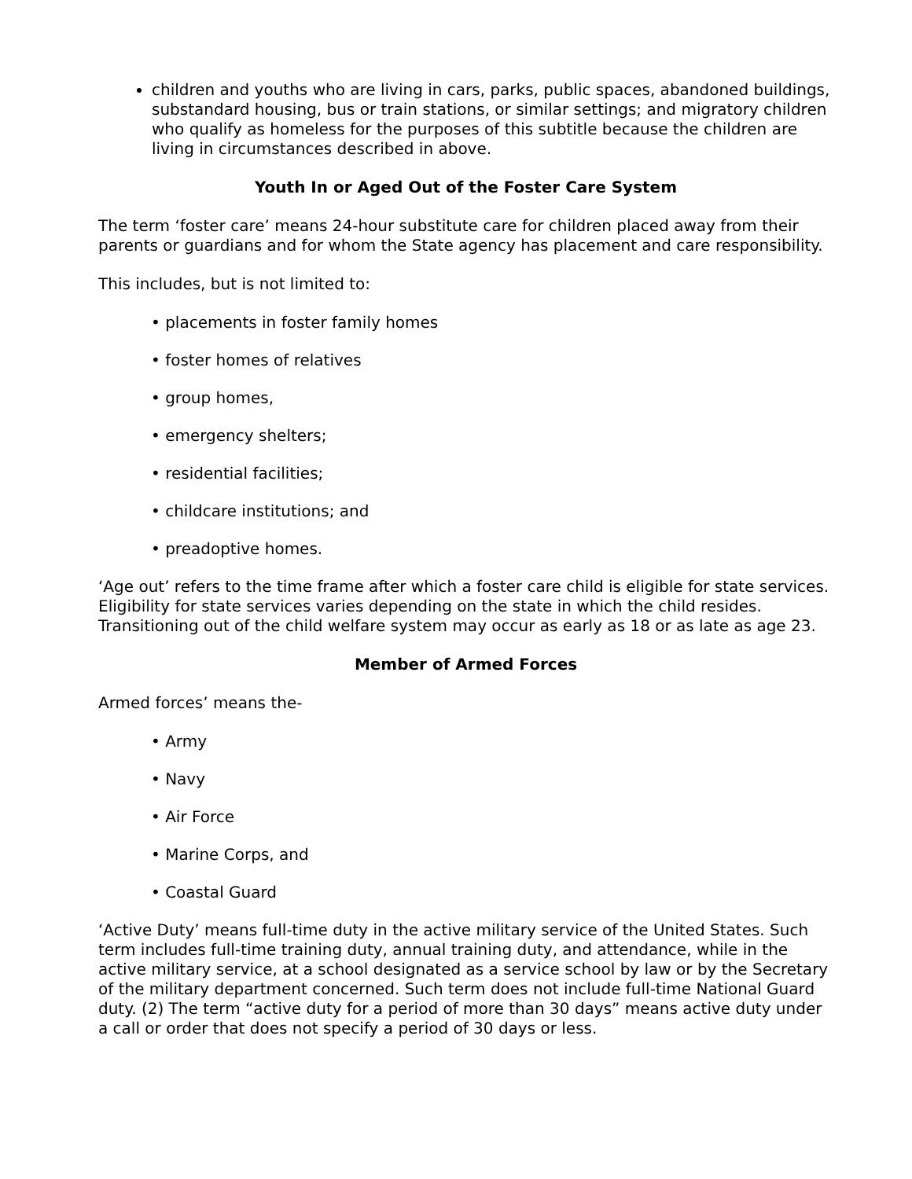children and youths who are living in cars, parks, public spaces, abandoned buildings, substandard housing, bus or train stations, or similar settings; and migratory children who qualify as homeless for the purposes of this subtitle because the children are living in circumstances described in above.
Youth In or Aged Out of the Foster Care System
The term ‘foster care’ means 24-hour substitute care for children placed away from their parents or guardians and for whom the State agency has placement and care responsibility.
This includes, but is not limited to:
• placements in foster family homes
• foster homes of relatives
• group homes,
• emergency shelters;
• residential facilities;
• childcare institutions; and
• preadoptive homes.
‘Age out’ refers to the time frame after which a foster care child is eligible for state services. Eligibility for state services varies depending on the state in which the child resides. Transitioning out of the child welfare system may occur as early as 18 or as late as age 23.
Member of Armed Forces
Armed forces’ means the-
• Army
• Navy
• Air Force
• Marine Corps, and
• Coastal Guard
‘Active Duty’ means full-time duty in the active military service of the United States. Such term includes full-time training duty, annual training duty, and attendance, while in the active military service, at a school designated as a service school by law or by the Secretary of the military department concerned. Such term does not include full-time National Guard duty. (2) The term “active duty for a period of more than 30 days” means active duty under a call or order that does not specify a period of 30 days or less.